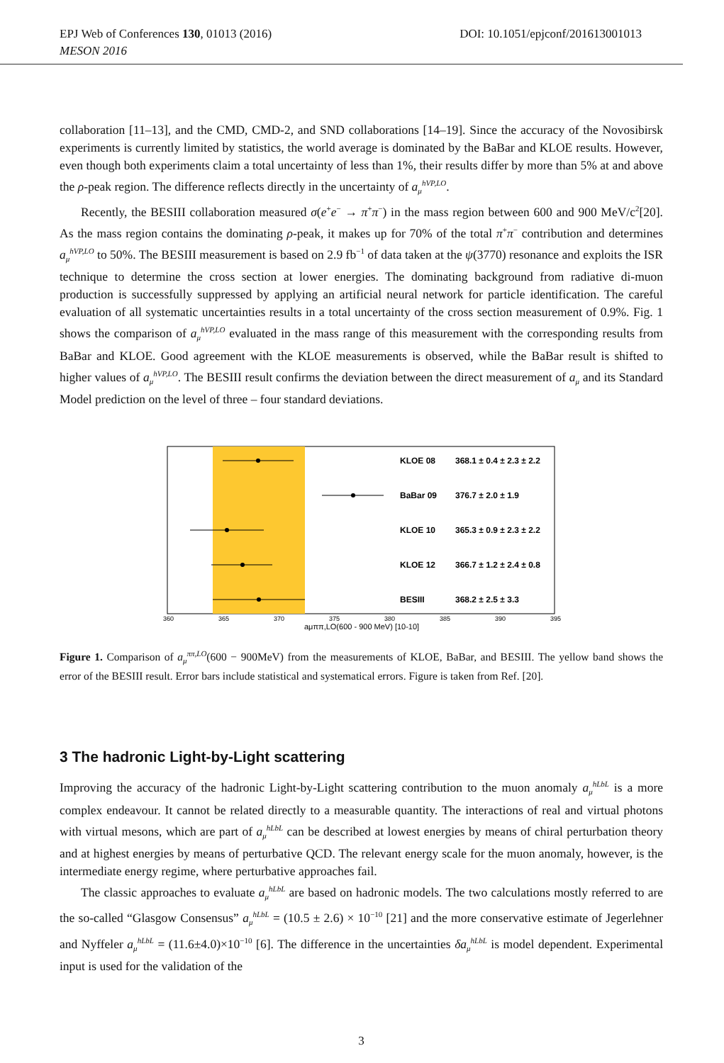DOI: 10.1051/epjconf/201613001013 EPJ Web of Conferences 130, 01013 (2016)
MESON 2016
collaboration [11–13], and the CMD, CMD-2, and SND collaborations [14–19]. Since the accuracy of the Novosibirsk experiments is currently limited by statistics, the world average is dominated by the BaBar and KLOE results. However, even though both experiments claim a total uncertainty of less than 1%, their results differ by more than 5% at and above the ρ-peak region. The difference reflects directly in the uncertainty of a<sub>μ</sub><sup>hVP,LO</sup>.
Recently, the BESIII collaboration measured σ(e<sup>+</sup>e<sup>−</sup> → π<sup>+</sup>π<sup>−</sup>) in the mass region between 600 and 900 MeV/c<sup>2</sup>[20]. As the mass region contains the dominating ρ-peak, it makes up for 70% of the total π<sup>+</sup>π<sup>−</sup> contribution and determines a<sub>μ</sub><sup>hVP,LO</sup> to 50%. The BESIII measurement is based on 2.9 fb<sup>−1</sup> of data taken at the ψ(3770) resonance and exploits the ISR technique to determine the cross section at lower energies. The dominating background from radiative di-muon production is successfully suppressed by applying an artificial neural network for particle identification. The careful evaluation of all systematic uncertainties results in a total uncertainty of the cross section measurement of 0.9%. Fig. 1 shows the comparison of a<sub>μ</sub><sup>hVP,LO</sup> evaluated in the mass range of this measurement with the corresponding results from BaBar and KLOE. Good agreement with the KLOE measurements is observed, while the BaBar result is shifted to higher values of a<sub>μ</sub><sup>hVP,LO</sup>. The BESIII result confirms the deviation between the direct measurement of a<sub>μ</sub> and its Standard Model prediction on the level of three – four standard deviations.
KLOE 08
368.1 ± 0.4 ± 2.3 ± 2.2
BaBar 09
376.7 ± 2.0 ± 1.9
KLOE 10
365.3 ± 0.9 ± 2.3 ± 2.2
KLOE 12
366.7 ± 1.2 ± 2.4 ± 0.8
BESIII
368.2 ± 2.5 ± 3.3
360
365
370
375
380
385
390
395
aμππ,LO(600 - 900 MeV) [10-10]
Figure 1. Comparison of a<sub>μ</sub><sup>ππ,LO</sup>(600 − 900MeV) from the measurements of KLOE, BaBar, and BESIII. The yellow band shows the error of the BESIII result. Error bars include statistical and systematical errors. Figure is taken from Ref. [20].
3 The hadronic Light-by-Light scattering
Improving the accuracy of the hadronic Light-by-Light scattering contribution to the muon anomaly a<sub>μ</sub><sup>hLbL</sup> is a more complex endeavour. It cannot be related directly to a measurable quantity. The interactions of real and virtual photons with virtual mesons, which are part of a<sub>μ</sub><sup>hLbL</sup> can be described at lowest energies by means of chiral perturbation theory and at highest energies by means of perturbative QCD. The relevant energy scale for the muon anomaly, however, is the intermediate energy regime, where perturbative approaches fail.
The classic approaches to evaluate a<sub>μ</sub><sup>hLbL</sup> are based on hadronic models. The two calculations mostly referred to are the so-called “Glasgow Consensus” a<sub>μ</sub><sup>hLbL</sup> = (10.5 ± 2.6) × 10<sup>−10</sup> [21] and the more conservative estimate of Jegerlehner and Nyffeler a<sub>μ</sub><sup>hLbL</sup> = (11.6±4.0)×10<sup>−10</sup> [6]. The difference in the uncertainties δa<sub>μ</sub><sup>hLbL</sup> is model dependent. Experimental input is used for the validation of the
3